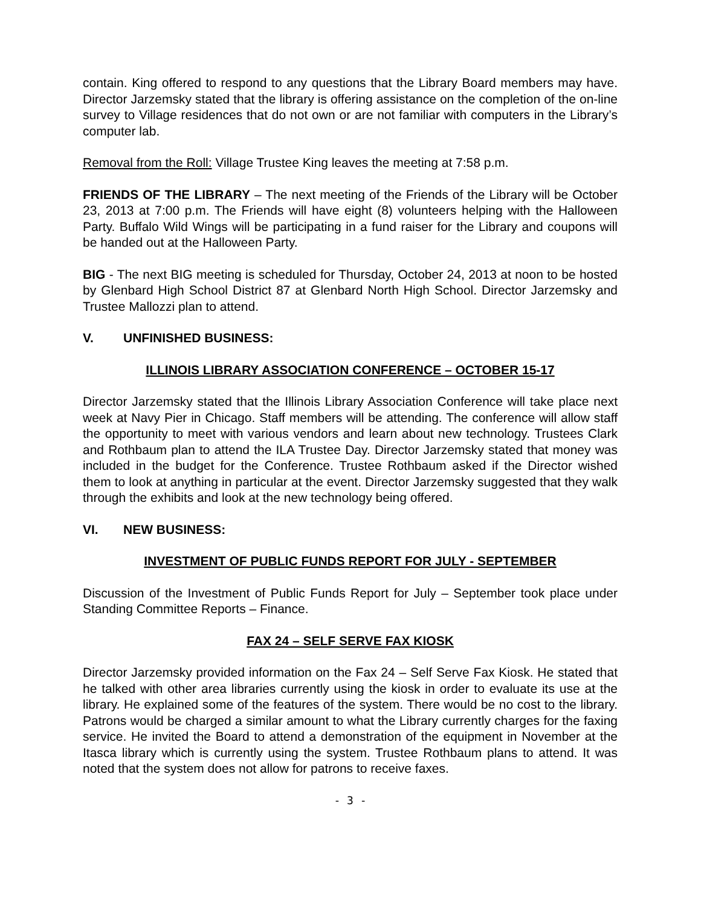contain. King offered to respond to any questions that the Library Board members may have. Director Jarzemsky stated that the library is offering assistance on the completion of the on-line survey to Village residences that do not own or are not familiar with computers in the Library’s computer lab.
Removal from the Roll: Village Trustee King leaves the meeting at 7:58 p.m.
FRIENDS OF THE LIBRARY – The next meeting of the Friends of the Library will be October 23, 2013 at 7:00 p.m. The Friends will have eight (8) volunteers helping with the Halloween Party. Buffalo Wild Wings will be participating in a fund raiser for the Library and coupons will be handed out at the Halloween Party.
BIG - The next BIG meeting is scheduled for Thursday, October 24, 2013 at noon to be hosted by Glenbard High School District 87 at Glenbard North High School. Director Jarzemsky and Trustee Mallozzi plan to attend.
V. UNFINISHED BUSINESS:
ILLINOIS LIBRARY ASSOCIATION CONFERENCE – OCTOBER 15-17
Director Jarzemsky stated that the Illinois Library Association Conference will take place next week at Navy Pier in Chicago. Staff members will be attending. The conference will allow staff the opportunity to meet with various vendors and learn about new technology. Trustees Clark and Rothbaum plan to attend the ILA Trustee Day. Director Jarzemsky stated that money was included in the budget for the Conference. Trustee Rothbaum asked if the Director wished them to look at anything in particular at the event. Director Jarzemsky suggested that they walk through the exhibits and look at the new technology being offered.
VI. NEW BUSINESS:
INVESTMENT OF PUBLIC FUNDS REPORT FOR JULY - SEPTEMBER
Discussion of the Investment of Public Funds Report for July – September took place under Standing Committee Reports – Finance.
FAX 24 – SELF SERVE FAX KIOSK
Director Jarzemsky provided information on the Fax 24 – Self Serve Fax Kiosk. He stated that he talked with other area libraries currently using the kiosk in order to evaluate its use at the library. He explained some of the features of the system. There would be no cost to the library. Patrons would be charged a similar amount to what the Library currently charges for the faxing service. He invited the Board to attend a demonstration of the equipment in November at the Itasca library which is currently using the system. Trustee Rothbaum plans to attend. It was noted that the system does not allow for patrons to receive faxes.
- 3 -